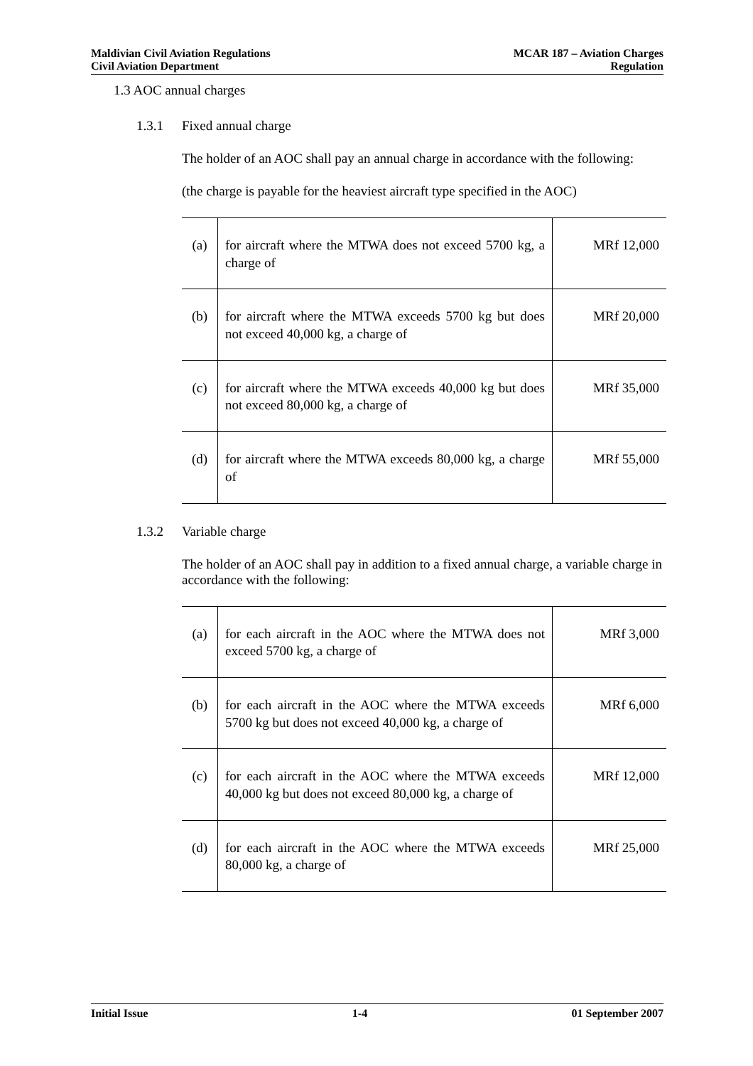Maldivian Civil Aviation Regulations
Civil Aviation Department
MCAR 187 – Aviation Charges
Regulation
1.3 AOC annual charges
1.3.1 Fixed annual charge
The holder of an AOC shall pay an annual charge in accordance with the following:
(the charge is payable for the heaviest aircraft type specified in the AOC)
| (a) | for aircraft where the MTWA does not exceed 5700 kg, a charge of | MRf 12,000 |
| (b) | for aircraft where the MTWA exceeds 5700 kg but does not exceed 40,000 kg, a charge of | MRf 20,000 |
| (c) | for aircraft where the MTWA exceeds 40,000 kg but does not exceed 80,000 kg, a charge of | MRf 35,000 |
| (d) | for aircraft where the MTWA exceeds 80,000 kg, a charge of | MRf 55,000 |
1.3.2 Variable charge
The holder of an AOC shall pay in addition to a fixed annual charge, a variable charge in accordance with the following:
| (a) | for each aircraft in the AOC where the MTWA does not exceed 5700 kg, a charge of | MRf 3,000 |
| (b) | for each aircraft in the AOC where the MTWA exceeds 5700 kg but does not exceed 40,000 kg, a charge of | MRf 6,000 |
| (c) | for each aircraft in the AOC where the MTWA exceeds 40,000 kg but does not exceed 80,000 kg, a charge of | MRf 12,000 |
| (d) | for each aircraft in the AOC where the MTWA exceeds 80,000 kg, a charge of | MRf 25,000 |
Initial Issue 1-4 01 September 2007